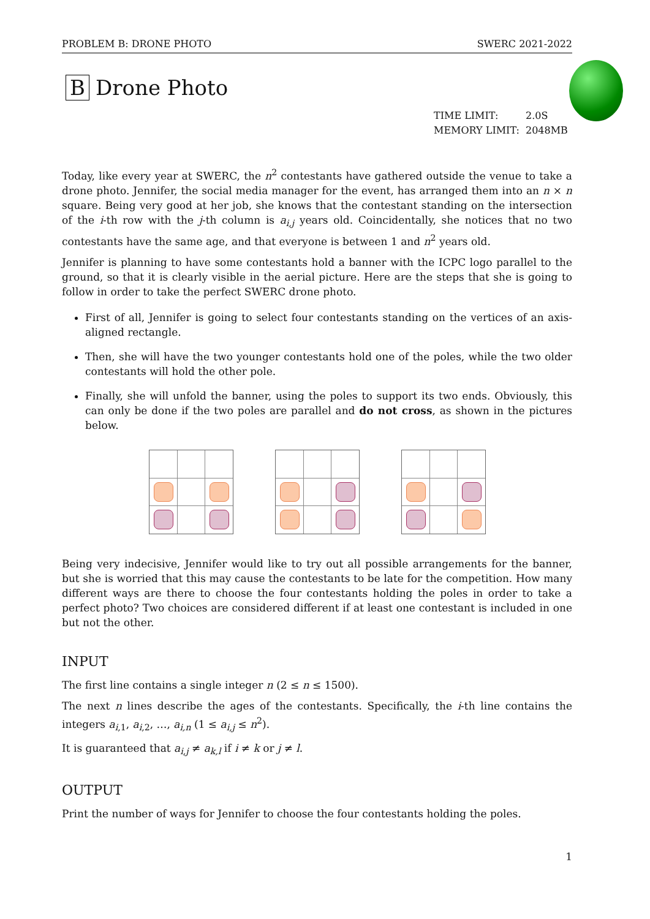PROBLEM B: DRONE PHOTO SWERC 2021-2022
B Drone Photo
TIME LIMIT: 2.0S
MEMORY LIMIT: 2048MB
Today, like every year at SWERC, the n<sup>2</sup> contestants have gathered outside the venue to take a drone photo. Jennifer, the social media manager for the event, has arranged them into an n × n square. Being very good at her job, she knows that the contestant standing on the intersection of the i-th row with the j-th column is a<sub>i,j</sub> years old. Coincidentally, she notices that no two contestants have the same age, and that everyone is between 1 and n<sup>2</sup> years old.
Jennifer is planning to have some contestants hold a banner with the ICPC logo parallel to the ground, so that it is clearly visible in the aerial picture. Here are the steps that she is going to follow in order to take the perfect SWERC drone photo.
First of all, Jennifer is going to select four contestants standing on the vertices of an axis-aligned rectangle.
Then, she will have the two younger contestants hold one of the poles, while the two older contestants will hold the other pole.
Finally, she will unfold the banner, using the poles to support its two ends. Obviously, this can only be done if the two poles are parallel and do not cross, as shown in the pictures below.
Being very indecisive, Jennifer would like to try out all possible arrangements for the banner, but she is worried that this may cause the contestants to be late for the competition. How many different ways are there to choose the four contestants holding the poles in order to take a perfect photo? Two choices are considered different if at least one contestant is included in one but not the other.
INPUT
The first line contains a single integer n (2 ≤ n ≤ 1500).
The next n lines describe the ages of the contestants. Specifically, the i-th line contains the integers a<sub>i,1</sub>, a<sub>i,2</sub>, …, a<sub>i,n</sub> (1 ≤ a<sub>i,j</sub> ≤ n<sup>2</sup>).
It is guaranteed that a<sub>i,j</sub> ≠ a<sub>k,l</sub> if i ≠ k or j ≠ l.
OUTPUT
Print the number of ways for Jennifer to choose the four contestants holding the poles.
1